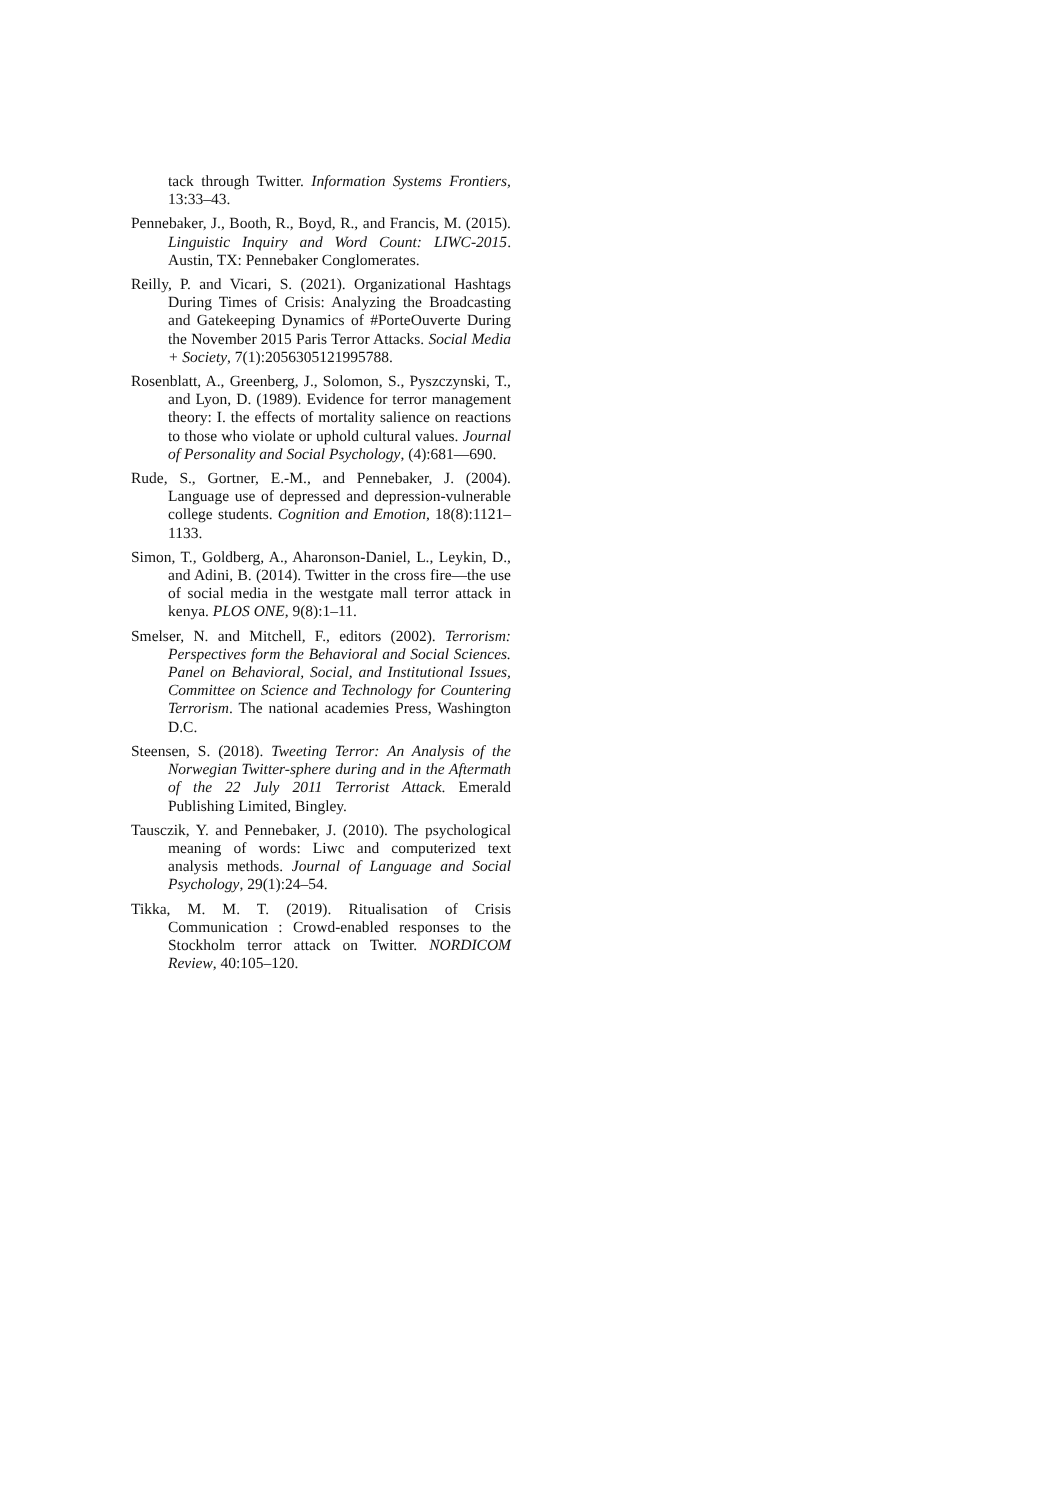tack through Twitter. Information Systems Frontiers, 13:33–43.
Pennebaker, J., Booth, R., Boyd, R., and Francis, M. (2015). Linguistic Inquiry and Word Count: LIWC-2015. Austin, TX: Pennebaker Conglomerates.
Reilly, P. and Vicari, S. (2021). Organizational Hashtags During Times of Crisis: Analyzing the Broadcasting and Gatekeeping Dynamics of #PorteOuverte During the November 2015 Paris Terror Attacks. Social Media + Society, 7(1):2056305121995788.
Rosenblatt, A., Greenberg, J., Solomon, S., Pyszczynski, T., and Lyon, D. (1989). Evidence for terror management theory: I. the effects of mortality salience on reactions to those who violate or uphold cultural values. Journal of Personality and Social Psychology, (4):681—690.
Rude, S., Gortner, E.-M., and Pennebaker, J. (2004). Language use of depressed and depression-vulnerable college students. Cognition and Emotion, 18(8):1121–1133.
Simon, T., Goldberg, A., Aharonson-Daniel, L., Leykin, D., and Adini, B. (2014). Twitter in the cross fire—the use of social media in the westgate mall terror attack in kenya. PLOS ONE, 9(8):1–11.
Smelser, N. and Mitchell, F., editors (2002). Terrorism: Perspectives form the Behavioral and Social Sciences. Panel on Behavioral, Social, and Institutional Issues, Committee on Science and Technology for Countering Terrorism. The national academies Press, Washington D.C.
Steensen, S. (2018). Tweeting Terror: An Analysis of the Norwegian Twitter-sphere during and in the Aftermath of the 22 July 2011 Terrorist Attack. Emerald Publishing Limited, Bingley.
Tausczik, Y. and Pennebaker, J. (2010). The psychological meaning of words: Liwc and computerized text analysis methods. Journal of Language and Social Psychology, 29(1):24–54.
Tikka, M. M. T. (2019). Ritualisation of Crisis Communication : Crowd-enabled responses to the Stockholm terror attack on Twitter. NORDICOM Review, 40:105–120.